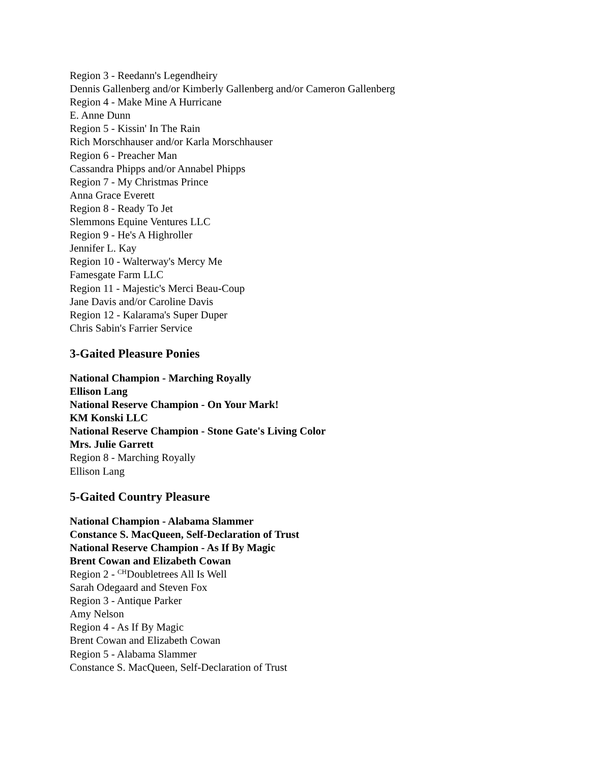Region 3 - Reedann's Legendheiry
Dennis Gallenberg and/or Kimberly Gallenberg and/or Cameron Gallenberg
Region 4 - Make Mine A Hurricane
E. Anne Dunn
Region 5 - Kissin' In The Rain
Rich Morschhauser and/or Karla Morschhauser
Region 6 - Preacher Man
Cassandra Phipps and/or Annabel Phipps
Region 7 - My Christmas Prince
Anna Grace Everett
Region 8 - Ready To Jet
Slemmons Equine Ventures LLC
Region 9 - He's A Highroller
Jennifer L. Kay
Region 10 - Walterway's Mercy Me
Famesgate Farm LLC
Region 11 - Majestic's Merci Beau-Coup
Jane Davis and/or Caroline Davis
Region 12 - Kalarama's Super Duper
Chris Sabin's Farrier Service
3-Gaited Pleasure Ponies
National Champion - Marching Royally
Ellison Lang
National Reserve Champion - On Your Mark!
KM Konski LLC
National Reserve Champion - Stone Gate's Living Color
Mrs. Julie Garrett
Region 8 - Marching Royally
Ellison Lang
5-Gaited Country Pleasure
National Champion - Alabama Slammer
Constance S. MacQueen, Self-Declaration of Trust
National Reserve Champion - As If By Magic
Brent Cowan and Elizabeth Cowan
Region 2 - <sup>CH</sup>Doubletrees All Is Well
Sarah Odegaard and Steven Fox
Region 3 - Antique Parker
Amy Nelson
Region 4 - As If By Magic
Brent Cowan and Elizabeth Cowan
Region 5 - Alabama Slammer
Constance S. MacQueen, Self-Declaration of Trust